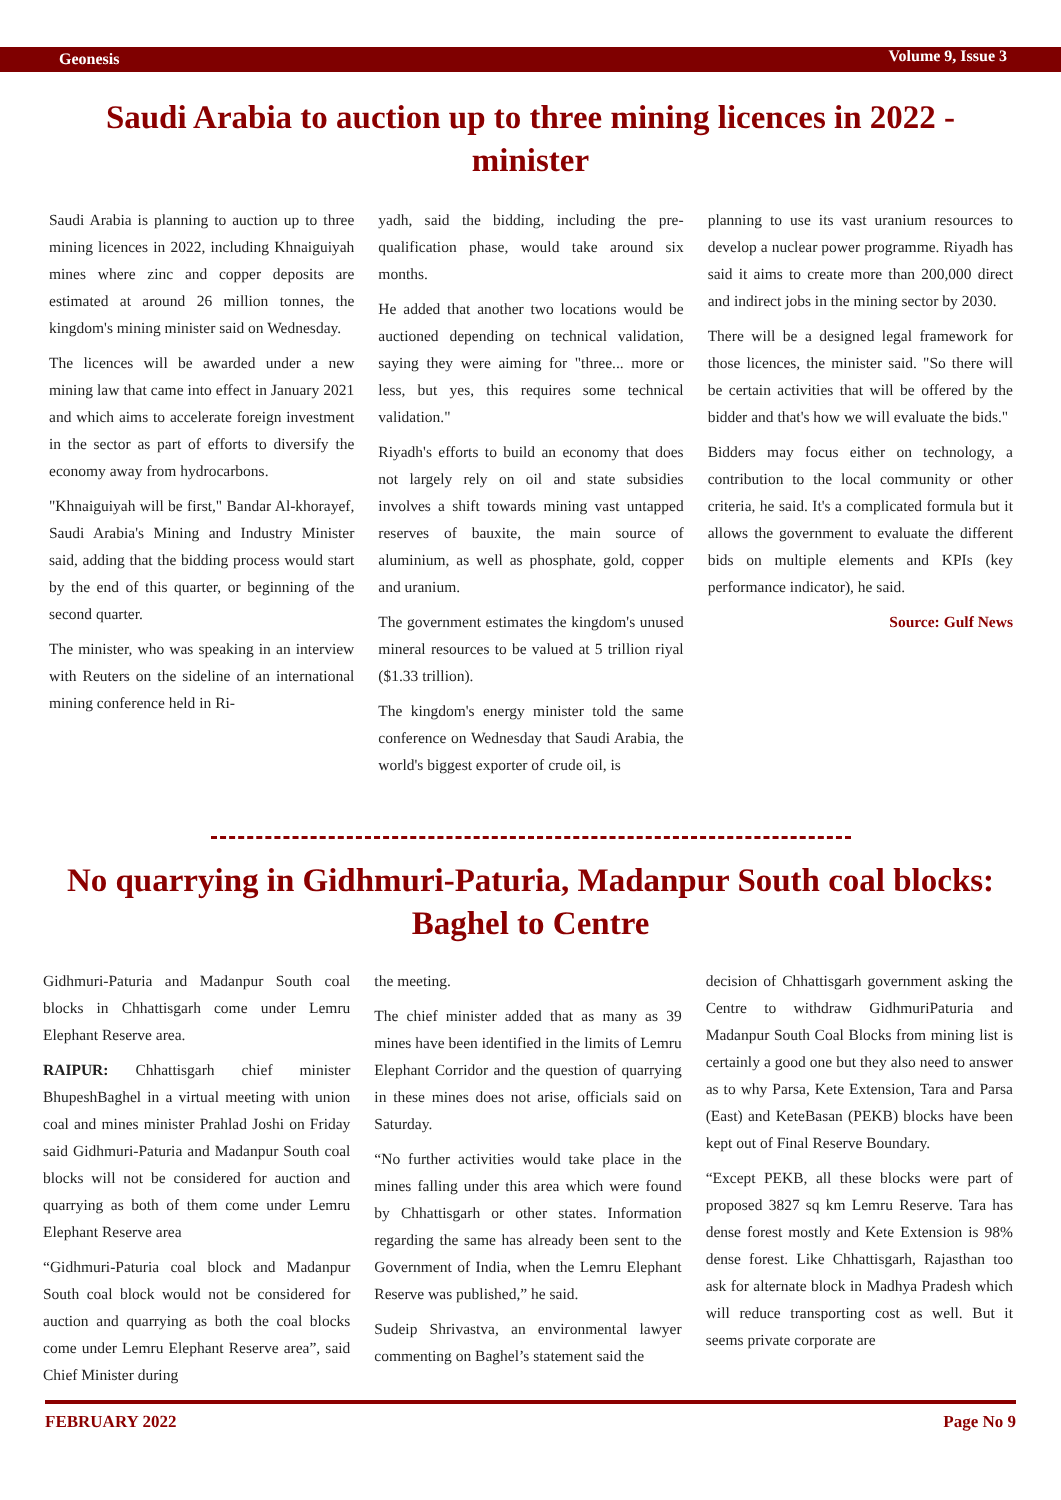Geonesis Volume 9, Issue 3
Saudi Arabia to auction up to three mining licences in 2022 - minister
Saudi Arabia is planning to auction up to three mining licences in 2022, including Khnaiguiyah mines where zinc and copper deposits are estimated at around 26 million tonnes, the kingdom's mining minister said on Wednesday.
The licences will be awarded under a new mining law that came into effect in January 2021 and which aims to accelerate foreign investment in the sector as part of efforts to diversify the economy away from hydrocarbons.
"Khnaiguiyah will be first," Bandar Al-khorayef, Saudi Arabia's Mining and Industry Minister said, adding that the bidding process would start by the end of this quarter, or beginning of the second quarter.
The minister, who was speaking in an interview with Reuters on the sideline of an international mining conference held in Ri-
yadh, said the bidding, including the pre-qualification phase, would take around six months.
He added that another two locations would be auctioned depending on technical validation, saying they were aiming for "three... more or less, but yes, this requires some technical validation."
Riyadh's efforts to build an economy that does not largely rely on oil and state subsidies involves a shift towards mining vast untapped reserves of bauxite, the main source of aluminium, as well as phosphate, gold, copper and uranium.
The government estimates the kingdom's unused mineral resources to be valued at 5 trillion riyal ($1.33 trillion).
The kingdom's energy minister told the same conference on Wednesday that Saudi Arabia, the world's biggest exporter of crude oil, is
planning to use its vast uranium resources to develop a nuclear power programme. Riyadh has said it aims to create more than 200,000 direct and indirect jobs in the mining sector by 2030.
There will be a designed legal framework for those licences, the minister said. "So there will be certain activities that will be offered by the bidder and that's how we will evaluate the bids."
Bidders may focus either on technology, a contribution to the local community or other criteria, he said. It's a complicated formula but it allows the government to evaluate the different bids on multiple elements and KPIs (key performance indicator), he said.
Source: Gulf News
No quarrying in Gidhmuri-Paturia, Madanpur South coal blocks: Baghel to Centre
Gidhmuri-Paturia and Madanpur South coal blocks in Chhattisgarh come under Lemru Elephant Reserve area.
RAIPUR: Chhattisgarh chief minister BhupeshBaghel in a virtual meeting with union coal and mines minister Prahlad Joshi on Friday said Gidhmuri-Paturia and Madanpur South coal blocks will not be considered for auction and quarrying as both of them come under Lemru Elephant Reserve area
“Gidhmuri-Paturia coal block and Madanpur South coal block would not be considered for auction and quarrying as both the coal blocks come under Lemru Elephant Reserve area”, said Chief Minister during
the meeting.
The chief minister added that as many as 39 mines have been identified in the limits of Lemru Elephant Corridor and the question of quarrying in these mines does not arise, officials said on Saturday.
“No further activities would take place in the mines falling under this area which were found by Chhattisgarh or other states. Information regarding the same has already been sent to the Government of India, when the Lemru Elephant Reserve was published,” he said.
Sudeip Shrivastva, an environmental lawyer commenting on Baghel’s statement said the
decision of Chhattisgarh government asking the Centre to withdraw GidhmuriPaturia and Madanpur South Coal Blocks from mining list is certainly a good one but they also need to answer as to why Parsa, Kete Extension, Tara and Parsa (East) and KeteBasan (PEKB) blocks have been kept out of Final Reserve Boundary.
“Except PEKB, all these blocks were part of proposed 3827 sq km Lemru Reserve. Tara has dense forest mostly and Kete Extension is 98% dense forest. Like Chhattisgarh, Rajasthan too ask for alternate block in Madhya Pradesh which will reduce transporting cost as well. But it seems private corporate are
FEBRUARY 2022 Page No 9